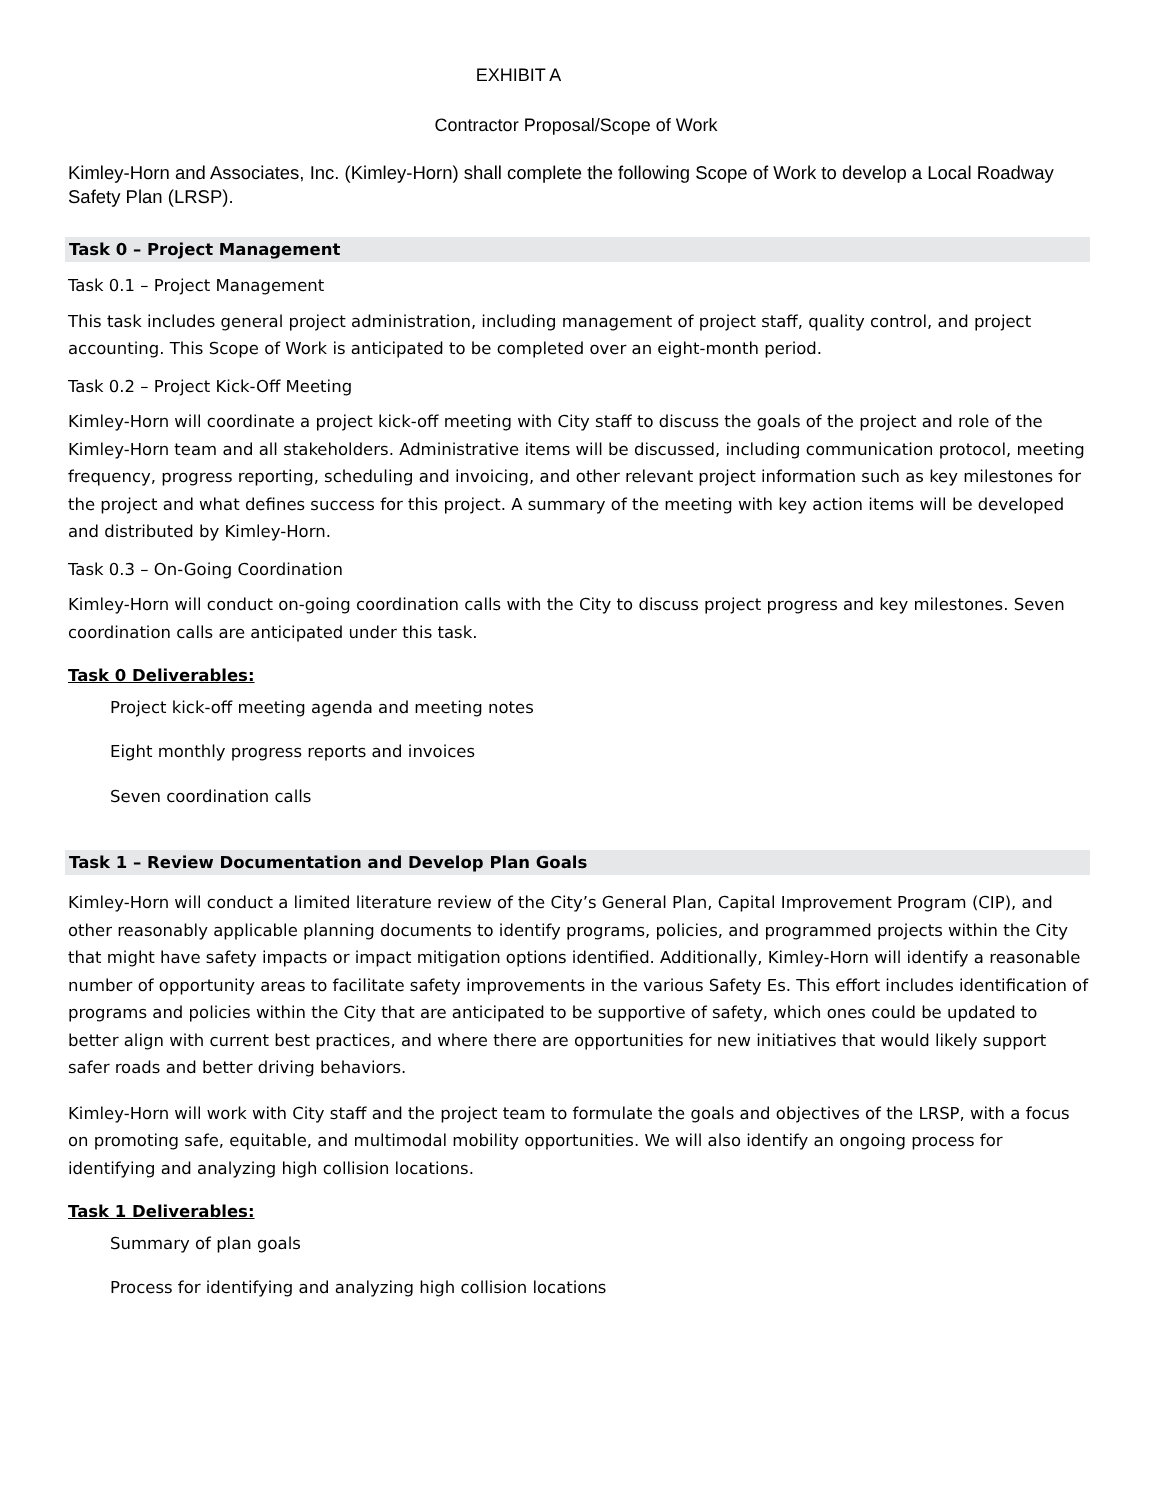EXHIBIT A
Contractor Proposal/Scope of Work
Kimley-Horn and Associates, Inc. (Kimley-Horn) shall complete the following Scope of Work to develop a Local Roadway Safety Plan (LRSP).
Task 0 – Project Management
Task 0.1 – Project Management
This task includes general project administration, including management of project staff, quality control, and project accounting. This Scope of Work is anticipated to be completed over an eight-month period.
Task 0.2 – Project Kick-Off Meeting
Kimley-Horn will coordinate a project kick-off meeting with City staff to discuss the goals of the project and role of the Kimley-Horn team and all stakeholders. Administrative items will be discussed, including communication protocol, meeting frequency, progress reporting, scheduling and invoicing, and other relevant project information such as key milestones for the project and what defines success for this project. A summary of the meeting with key action items will be developed and distributed by Kimley-Horn.
Task 0.3 – On-Going Coordination
Kimley-Horn will conduct on-going coordination calls with the City to discuss project progress and key milestones. Seven coordination calls are anticipated under this task.
Task 0 Deliverables:
Project kick-off meeting agenda and meeting notes
Eight monthly progress reports and invoices
Seven coordination calls
Task 1 – Review Documentation and Develop Plan Goals
Kimley-Horn will conduct a limited literature review of the City’s General Plan, Capital Improvement Program (CIP), and other reasonably applicable planning documents to identify programs, policies, and programmed projects within the City that might have safety impacts or impact mitigation options identified. Additionally, Kimley-Horn will identify a reasonable number of opportunity areas to facilitate safety improvements in the various Safety Es. This effort includes identification of programs and policies within the City that are anticipated to be supportive of safety, which ones could be updated to better align with current best practices, and where there are opportunities for new initiatives that would likely support safer roads and better driving behaviors.
Kimley-Horn will work with City staff and the project team to formulate the goals and objectives of the LRSP, with a focus on promoting safe, equitable, and multimodal mobility opportunities. We will also identify an ongoing process for identifying and analyzing high collision locations.
Task 1 Deliverables:
Summary of plan goals
Process for identifying and analyzing high collision locations